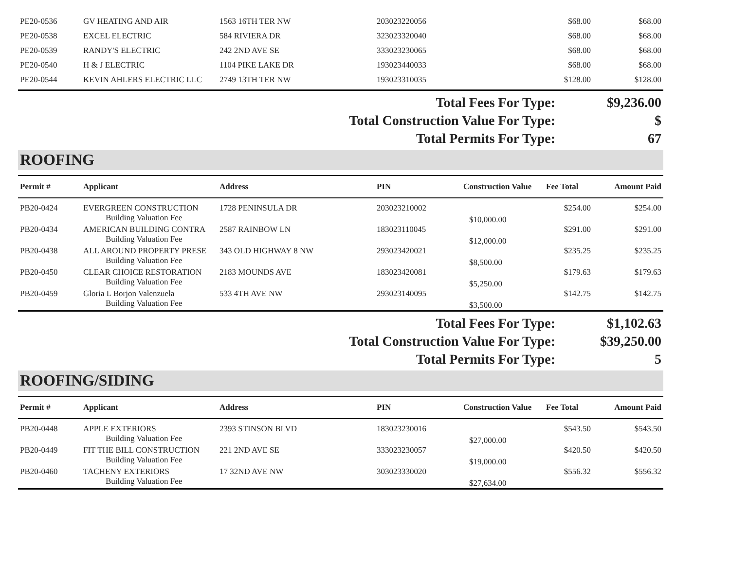| PE20-0536 | GV HEATING AND AIR | 1563 16TH TER NW | 203023220056 | | $68.00 | $68.00 |
| PE20-0538 | EXCEL ELECTRIC | 584 RIVIERA DR | 323023320040 | | $68.00 | $68.00 |
| PE20-0539 | RANDY'S ELECTRIC | 242 2ND AVE SE | 333023230065 | | $68.00 | $68.00 |
| PE20-0540 | H & J ELECTRIC | 1104 PIKE LAKE DR | 193023440033 | | $68.00 | $68.00 |
| PE20-0544 | KEVIN AHLERS ELECTRIC LLC | 2749 13TH TER NW | 193023310035 | | $128.00 | $128.00 |
| Total Fees For Type: | $9,236.00 |
| Total Construction Value For Type: | $ |
| Total Permits For Type: | 67 |
ROOFING
| Permit # | Applicant | Address | PIN | Construction Value | Fee Total | Amount Paid |
| --- | --- | --- | --- | --- | --- | --- |
| PB20-0424 | EVERGREEN CONSTRUCTION | 1728 PENINSULA DR | 203023210002 | | $254.00 | $254.00 |
| | Building Valuation Fee | | | $10,000.00 | | |
| PB20-0434 | AMERICAN BUILDING CONTRA | 2587 RAINBOW LN | 183023110045 | | $291.00 | $291.00 |
| | Building Valuation Fee | | | $12,000.00 | | |
| PB20-0438 | ALL AROUND PROPERTY PRESE | 343 OLD HIGHWAY 8 NW | 293023420021 | | $235.25 | $235.25 |
| | Building Valuation Fee | | | $8,500.00 | | |
| PB20-0450 | CLEAR CHOICE RESTORATION | 2183 MOUNDS AVE | 183023420081 | | $179.63 | $179.63 |
| | Building Valuation Fee | | | $5,250.00 | | |
| PB20-0459 | Gloria L Borjon Valenzuela | 533 4TH AVE NW | 293023140095 | | $142.75 | $142.75 |
| | Building Valuation Fee | | | $3,500.00 | | |
| Total Fees For Type: | $1,102.63 |
| Total Construction Value For Type: | $39,250.00 |
| Total Permits For Type: | 5 |
ROOFING/SIDING
| Permit # | Applicant | Address | PIN | Construction Value | Fee Total | Amount Paid |
| --- | --- | --- | --- | --- | --- | --- |
| PB20-0448 | APPLE EXTERIORS | 2393 STINSON BLVD | 183023230016 | | $543.50 | $543.50 |
| | Building Valuation Fee | | | $27,000.00 | | |
| PB20-0449 | FIT THE BILL CONSTRUCTION | 221 2ND AVE SE | 333023230057 | | $420.50 | $420.50 |
| | Building Valuation Fee | | | $19,000.00 | | |
| PB20-0460 | TACHENY EXTERIORS | 17 32ND AVE NW | 303023330020 | | $556.32 | $556.32 |
| | Building Valuation Fee | | | $27,634.00 | | |